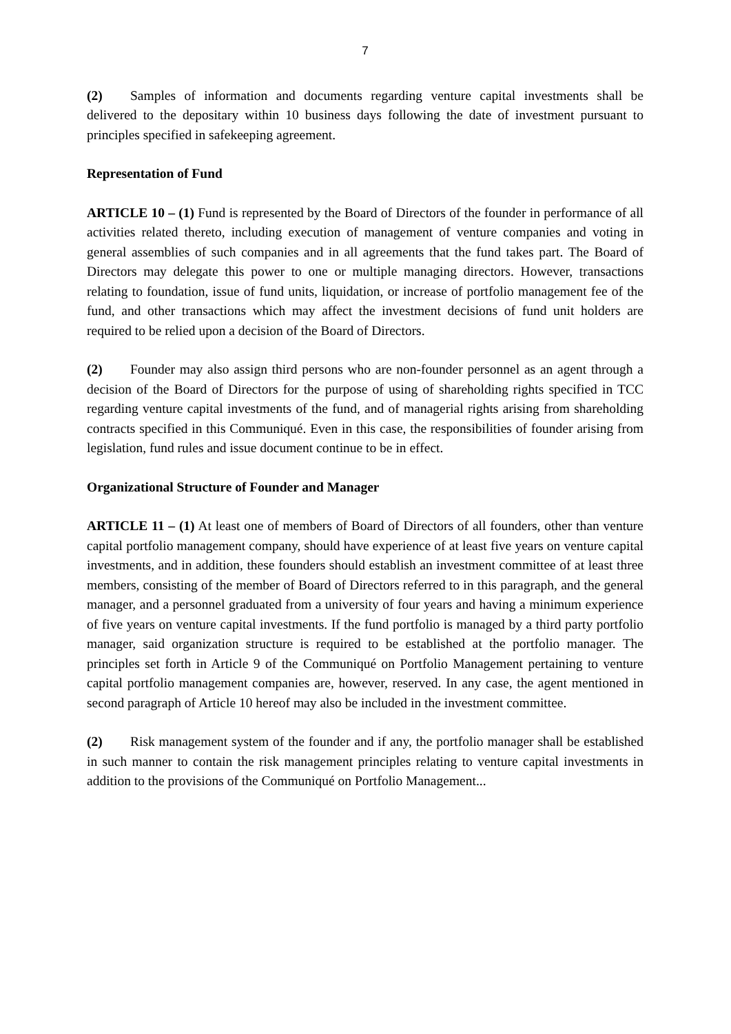7
(2) Samples of information and documents regarding venture capital investments shall be delivered to the depositary within 10 business days following the date of investment pursuant to principles specified in safekeeping agreement.
Representation of Fund
ARTICLE 10 – (1) Fund is represented by the Board of Directors of the founder in performance of all activities related thereto, including execution of management of venture companies and voting in general assemblies of such companies and in all agreements that the fund takes part. The Board of Directors may delegate this power to one or multiple managing directors. However, transactions relating to foundation, issue of fund units, liquidation, or increase of portfolio management fee of the fund, and other transactions which may affect the investment decisions of fund unit holders are required to be relied upon a decision of the Board of Directors.
(2) Founder may also assign third persons who are non-founder personnel as an agent through a decision of the Board of Directors for the purpose of using of shareholding rights specified in TCC regarding venture capital investments of the fund, and of managerial rights arising from shareholding contracts specified in this Communiqué. Even in this case, the responsibilities of founder arising from legislation, fund rules and issue document continue to be in effect.
Organizational Structure of Founder and Manager
ARTICLE 11 – (1) At least one of members of Board of Directors of all founders, other than venture capital portfolio management company, should have experience of at least five years on venture capital investments, and in addition, these founders should establish an investment committee of at least three members, consisting of the member of Board of Directors referred to in this paragraph, and the general manager, and a personnel graduated from a university of four years and having a minimum experience of five years on venture capital investments. If the fund portfolio is managed by a third party portfolio manager, said organization structure is required to be established at the portfolio manager. The principles set forth in Article 9 of the Communiqué on Portfolio Management pertaining to venture capital portfolio management companies are, however, reserved. In any case, the agent mentioned in second paragraph of Article 10 hereof may also be included in the investment committee.
(2) Risk management system of the founder and if any, the portfolio manager shall be established in such manner to contain the risk management principles relating to venture capital investments in addition to the provisions of the Communiqué on Portfolio Management...